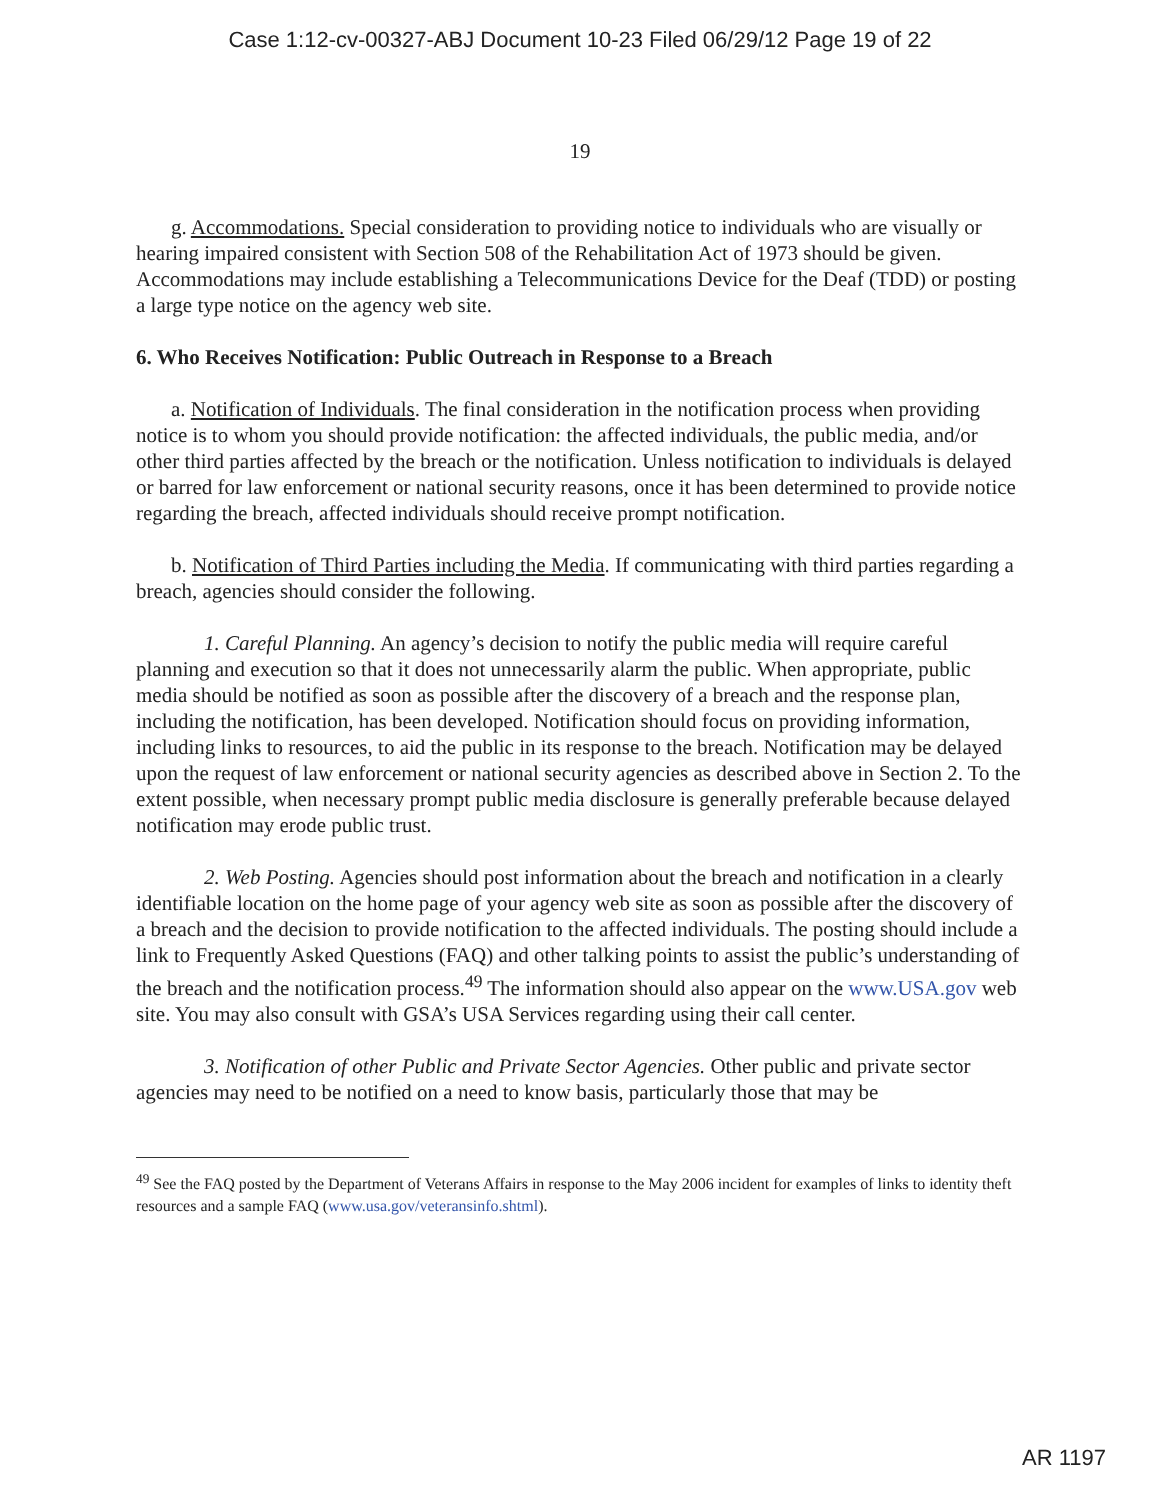Case 1:12-cv-00327-ABJ Document 10-23 Filed 06/29/12 Page 19 of 22
19
g. Accommodations. Special consideration to providing notice to individuals who are visually or hearing impaired consistent with Section 508 of the Rehabilitation Act of 1973 should be given. Accommodations may include establishing a Telecommunications Device for the Deaf (TDD) or posting a large type notice on the agency web site.
6. Who Receives Notification: Public Outreach in Response to a Breach
a. Notification of Individuals. The final consideration in the notification process when providing notice is to whom you should provide notification: the affected individuals, the public media, and/or other third parties affected by the breach or the notification. Unless notification to individuals is delayed or barred for law enforcement or national security reasons, once it has been determined to provide notice regarding the breach, affected individuals should receive prompt notification.
b. Notification of Third Parties including the Media. If communicating with third parties regarding a breach, agencies should consider the following.
1. Careful Planning. An agency’s decision to notify the public media will require careful planning and execution so that it does not unnecessarily alarm the public. When appropriate, public media should be notified as soon as possible after the discovery of a breach and the response plan, including the notification, has been developed. Notification should focus on providing information, including links to resources, to aid the public in its response to the breach. Notification may be delayed upon the request of law enforcement or national security agencies as described above in Section 2. To the extent possible, when necessary prompt public media disclosure is generally preferable because delayed notification may erode public trust.
2. Web Posting. Agencies should post information about the breach and notification in a clearly identifiable location on the home page of your agency web site as soon as possible after the discovery of a breach and the decision to provide notification to the affected individuals. The posting should include a link to Frequently Asked Questions (FAQ) and other talking points to assist the public’s understanding of the breach and the notification process.<sup>49</sup> The information should also appear on the www.USA.gov web site. You may also consult with GSA’s USA Services regarding using their call center.
3. Notification of other Public and Private Sector Agencies. Other public and private sector agencies may need to be notified on a need to know basis, particularly those that may be
<sup>49</sup> See the FAQ posted by the Department of Veterans Affairs in response to the May 2006 incident for examples of links to identity theft resources and a sample FAQ (www.usa.gov/veteransinfo.shtml).
AR 1197